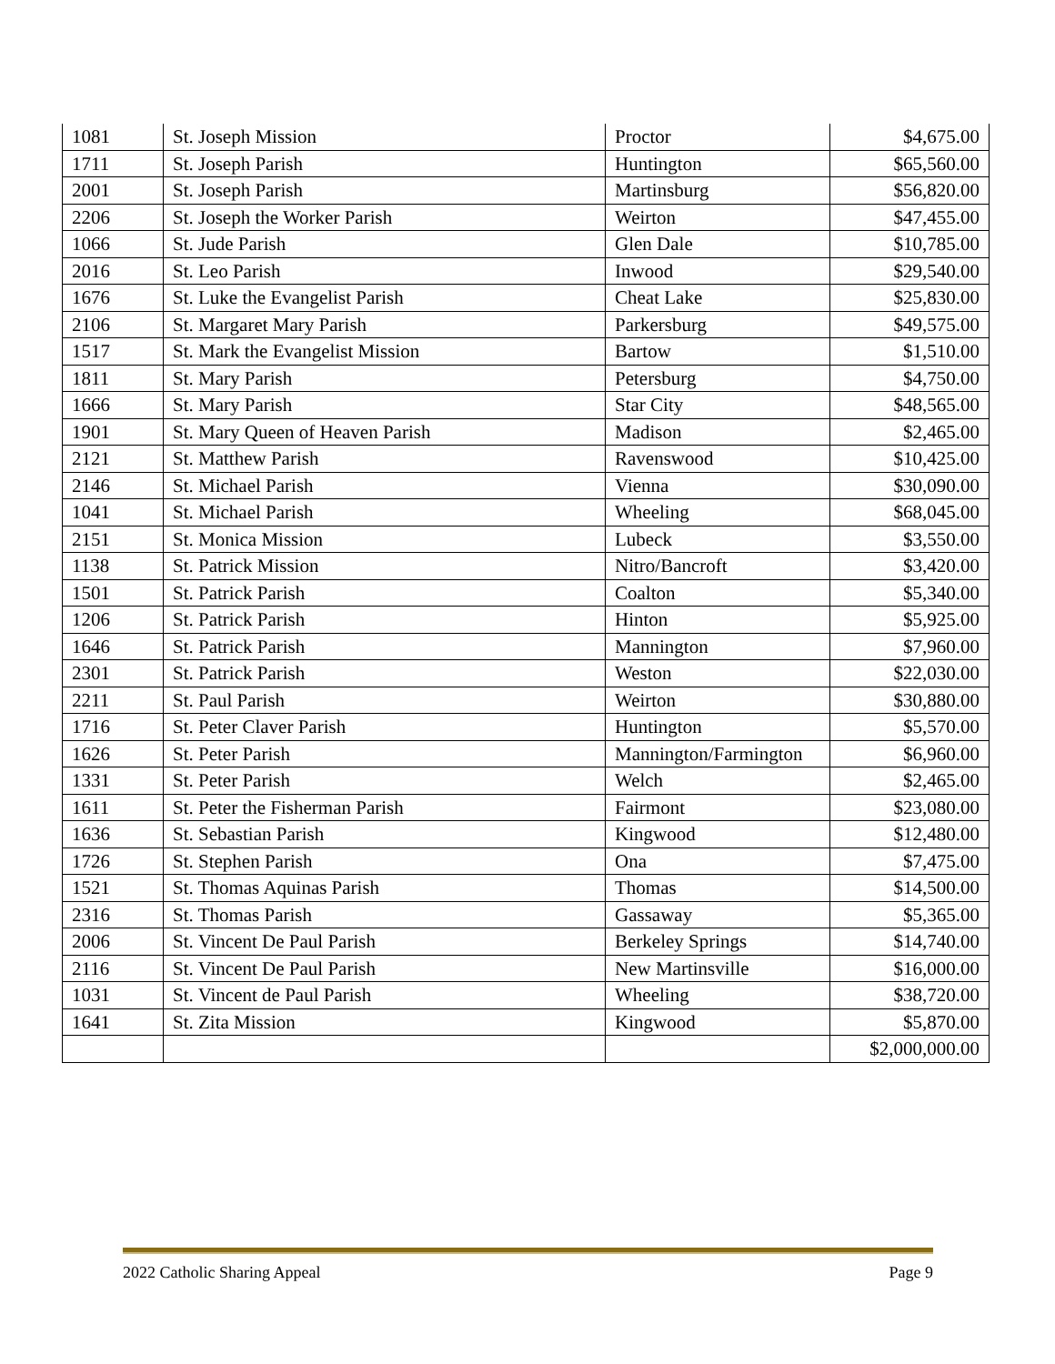| 1081 | St. Joseph Mission | Proctor | $4,675.00 |
| 1711 | St. Joseph Parish | Huntington | $65,560.00 |
| 2001 | St. Joseph Parish | Martinsburg | $56,820.00 |
| 2206 | St. Joseph the Worker Parish | Weirton | $47,455.00 |
| 1066 | St. Jude Parish | Glen Dale | $10,785.00 |
| 2016 | St. Leo Parish | Inwood | $29,540.00 |
| 1676 | St. Luke the Evangelist Parish | Cheat Lake | $25,830.00 |
| 2106 | St. Margaret Mary Parish | Parkersburg | $49,575.00 |
| 1517 | St. Mark the Evangelist Mission | Bartow | $1,510.00 |
| 1811 | St. Mary Parish | Petersburg | $4,750.00 |
| 1666 | St. Mary Parish | Star City | $48,565.00 |
| 1901 | St. Mary Queen of Heaven Parish | Madison | $2,465.00 |
| 2121 | St. Matthew Parish | Ravenswood | $10,425.00 |
| 2146 | St. Michael Parish | Vienna | $30,090.00 |
| 1041 | St. Michael Parish | Wheeling | $68,045.00 |
| 2151 | St. Monica Mission | Lubeck | $3,550.00 |
| 1138 | St. Patrick Mission | Nitro/Bancroft | $3,420.00 |
| 1501 | St. Patrick Parish | Coalton | $5,340.00 |
| 1206 | St. Patrick Parish | Hinton | $5,925.00 |
| 1646 | St. Patrick Parish | Mannington | $7,960.00 |
| 2301 | St. Patrick Parish | Weston | $22,030.00 |
| 2211 | St. Paul Parish | Weirton | $30,880.00 |
| 1716 | St. Peter Claver Parish | Huntington | $5,570.00 |
| 1626 | St. Peter Parish | Mannington/Farmington | $6,960.00 |
| 1331 | St. Peter Parish | Welch | $2,465.00 |
| 1611 | St. Peter the Fisherman Parish | Fairmont | $23,080.00 |
| 1636 | St. Sebastian Parish | Kingwood | $12,480.00 |
| 1726 | St. Stephen Parish | Ona | $7,475.00 |
| 1521 | St. Thomas Aquinas Parish | Thomas | $14,500.00 |
| 2316 | St. Thomas Parish | Gassaway | $5,365.00 |
| 2006 | St. Vincent De Paul Parish | Berkeley Springs | $14,740.00 |
| 2116 | St. Vincent De Paul Parish | New Martinsville | $16,000.00 |
| 1031 | St. Vincent de Paul Parish | Wheeling | $38,720.00 |
| 1641 | St. Zita Mission | Kingwood | $5,870.00 |
| | | | $2,000,000.00 |
2022 Catholic Sharing Appeal Page 9